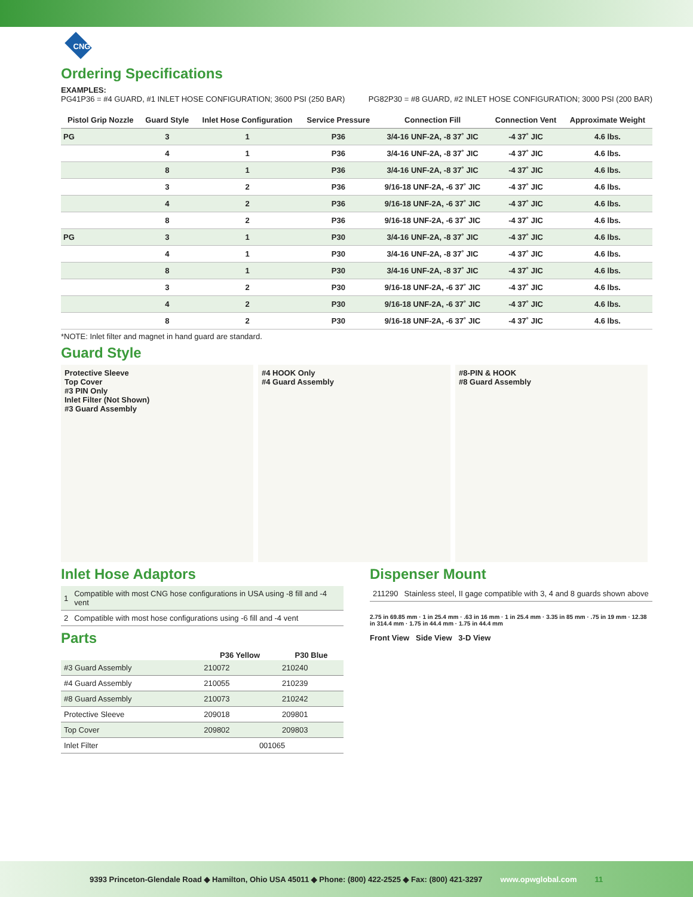CNG
Ordering Specifications
EXAMPLES:
PG41P36 = #4 GUARD, #1 INLET HOSE CONFIGURATION; 3600 PSI (250 BAR) PG82P30 = #8 GUARD, #2 INLET HOSE CONFIGURATION; 3000 PSI (200 BAR)
| Pistol Grip Nozzle | Guard Style | Inlet Hose Configuration | Service Pressure | Connection Fill | Connection Vent | Approximate Weight |
| --- | --- | --- | --- | --- | --- | --- |
| PG | 3 | 1 | P36 | 3/4-16 UNF-2A, -8 37˚ JIC | -4 37˚ JIC | 4.6 lbs. |
| | 4 | 1 | P36 | 3/4-16 UNF-2A, -8 37˚ JIC | -4 37˚ JIC | 4.6 lbs. |
| | 8 | 1 | P36 | 3/4-16 UNF-2A, -8 37˚ JIC | -4 37˚ JIC | 4.6 lbs. |
| | 3 | 2 | P36 | 9/16-18 UNF-2A, -6 37˚ JIC | -4 37˚ JIC | 4.6 lbs. |
| | 4 | 2 | P36 | 9/16-18 UNF-2A, -6 37˚ JIC | -4 37˚ JIC | 4.6 lbs. |
| | 8 | 2 | P36 | 9/16-18 UNF-2A, -6 37˚ JIC | -4 37˚ JIC | 4.6 lbs. |
| PG | 3 | 1 | P30 | 3/4-16 UNF-2A, -8 37˚ JIC | -4 37˚ JIC | 4.6 lbs. |
| | 4 | 1 | P30 | 3/4-16 UNF-2A, -8 37˚ JIC | -4 37˚ JIC | 4.6 lbs. |
| | 8 | 1 | P30 | 3/4-16 UNF-2A, -8 37˚ JIC | -4 37˚ JIC | 4.6 lbs. |
| | 3 | 2 | P30 | 9/16-18 UNF-2A, -6 37˚ JIC | -4 37˚ JIC | 4.6 lbs. |
| | 4 | 2 | P30 | 9/16-18 UNF-2A, -6 37˚ JIC | -4 37˚ JIC | 4.6 lbs. |
| | 8 | 2 | P30 | 9/16-18 UNF-2A, -6 37˚ JIC | -4 37˚ JIC | 4.6 lbs. |
*NOTE: Inlet filter and magnet in hand guard are standard.
Guard Style
Protective Sleeve
Top Cover
#3 PIN Only
Inlet Filter (Not Shown)
#3 Guard Assembly
#4 HOOK Only
#4 Guard Assembly
#8-PIN & HOOK
#8 Guard Assembly
Inlet Hose Adaptors
| 1 | Compatible with most CNG hose configurations in USA using -8 fill and -4 vent |
| 2 | Compatible with most hose configurations using -6 fill and -4 vent |
Parts
| | P36 Yellow | P30 Blue |
| --- | --- | --- |
| #3 Guard Assembly | 210072 | 210240 |
| #4 Guard Assembly | 210055 | 210239 |
| #8 Guard Assembly | 210073 | 210242 |
| Protective Sleeve | 209018 | 209801 |
| Top Cover | 209802 | 209803 |
| Inlet Filter | 001065 | |
Dispenser Mount
| 211290 | Stainless steel, II gage compatible with 3, 4 and 8 guards shown above |
2.75 in 69.85 mm · 1 in 25.4 mm · .63 in 16 mm · 1 in 25.4 mm · 3.35 in 85 mm · .75 in 19 mm · 12.38 in 314.4 mm · 1.75 in 44.4 mm · 1.75 in 44.4 mm
Front View Side View 3-D View
9393 Princeton-Glendale Road ◆ Hamilton, Ohio USA 45011 ◆ Phone: (800) 422-2525 ◆ Fax: (800) 421-3297 www.opwglobal.com 11